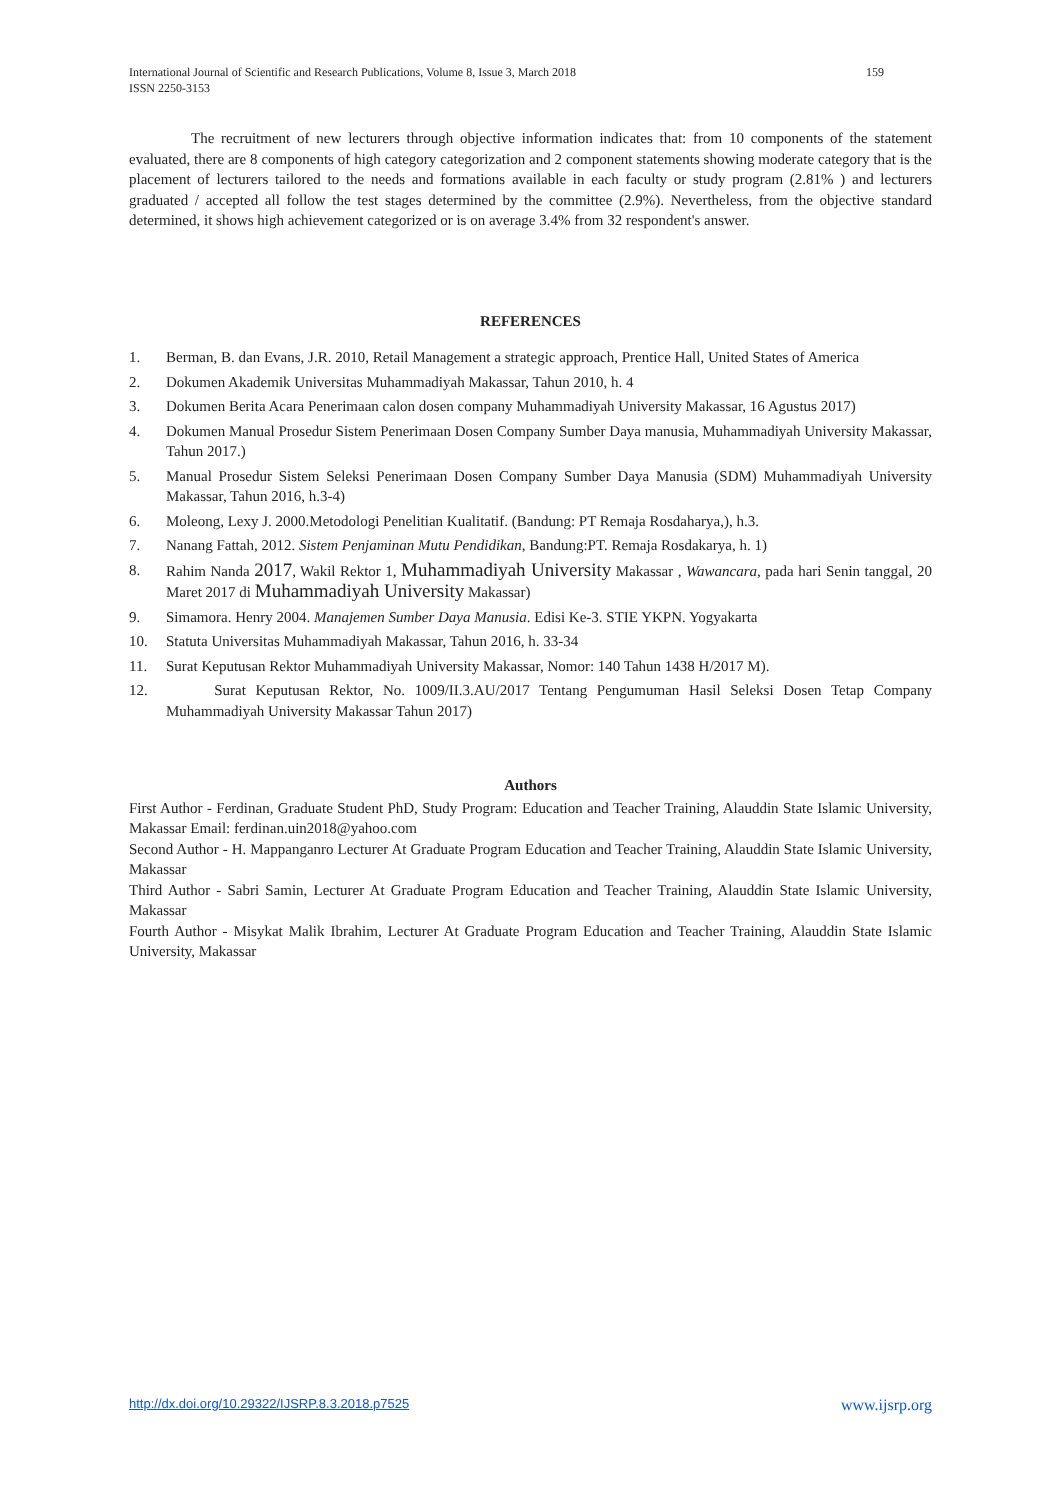International Journal of Scientific and Research Publications, Volume 8, Issue 3, March 2018 159
ISSN 2250-3153
The recruitment of new lecturers through objective information indicates that: from 10 components of the statement evaluated, there are 8 components of high category categorization and 2 component statements showing moderate category that is the placement of lecturers tailored to the needs and formations available in each faculty or study program (2.81% ) and lecturers graduated / accepted all follow the test stages determined by the committee (2.9%). Nevertheless, from the objective standard determined, it shows high achievement categorized or is on average 3.4% from 32 respondent's answer.
REFERENCES
1. Berman, B. dan Evans, J.R. 2010, Retail Management a strategic approach, Prentice Hall, United States of America
2. Dokumen Akademik Universitas Muhammadiyah Makassar, Tahun 2010, h. 4
3. Dokumen Berita Acara Penerimaan calon dosen company Muhammadiyah University Makassar, 16 Agustus 2017)
4. Dokumen Manual Prosedur Sistem Penerimaan Dosen Company Sumber Daya manusia, Muhammadiyah University Makassar, Tahun 2017.)
5. Manual Prosedur Sistem Seleksi Penerimaan Dosen Company Sumber Daya Manusia (SDM) Muhammadiyah University Makassar, Tahun 2016, h.3-4)
6. Moleong, Lexy J. 2000.Metodologi Penelitian Kualitatif. (Bandung: PT Remaja Rosdaharya,), h.3.
7. Nanang Fattah, 2012. Sistem Penjaminan Mutu Pendidikan, Bandung:PT. Remaja Rosdakarya, h. 1)
8. Rahim Nanda 2017, Wakil Rektor 1, Muhammadiyah University Makassar , Wawancara, pada hari Senin tanggal, 20 Maret 2017 di Muhammadiyah University Makassar)
9. Simamora. Henry 2004. Manajemen Sumber Daya Manusia. Edisi Ke-3. STIE YKPN. Yogyakarta
10. Statuta Universitas Muhammadiyah Makassar, Tahun 2016, h. 33-34
11. Surat Keputusan Rektor Muhammadiyah University Makassar, Nomor: 140 Tahun 1438 H/2017 M).
12. Surat Keputusan Rektor, No. 1009/II.3.AU/2017 Tentang Pengumuman Hasil Seleksi Dosen Tetap Company Muhammadiyah University Makassar Tahun 2017)
Authors
First Author - Ferdinan, Graduate Student PhD, Study Program: Education and Teacher Training, Alauddin State Islamic University, Makassar Email: ferdinan.uin2018@yahoo.com
Second Author - H. Mappanganro Lecturer At Graduate Program Education and Teacher Training, Alauddin State Islamic University, Makassar
Third Author - Sabri Samin, Lecturer At Graduate Program Education and Teacher Training, Alauddin State Islamic University, Makassar
Fourth Author - Misykat Malik Ibrahim, Lecturer At Graduate Program Education and Teacher Training, Alauddin State Islamic University, Makassar
http://dx.doi.org/10.29322/IJSRP.8.3.2018.p7525 www.ijsrp.org